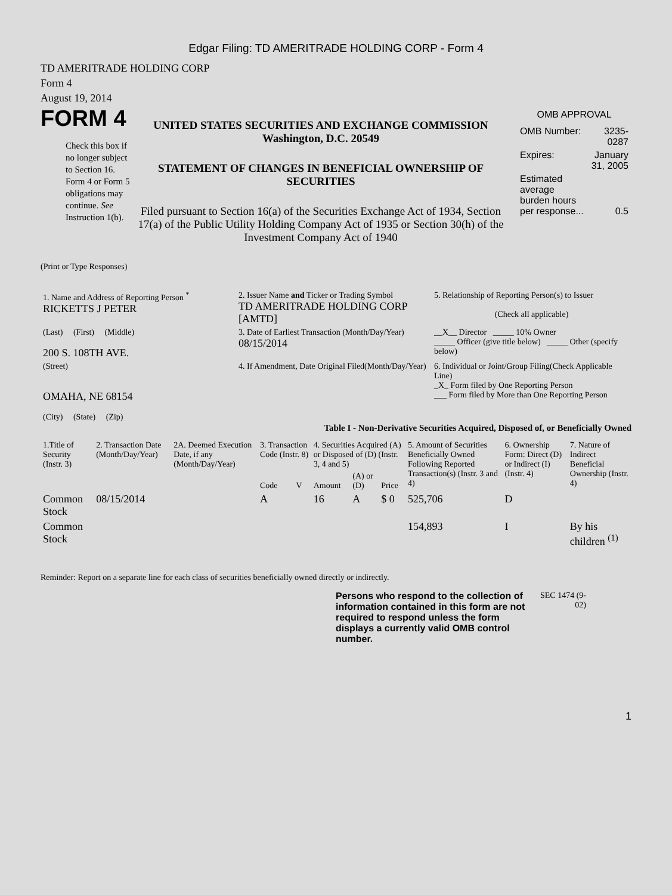Edgar Filing: TD AMERITRADE HOLDING CORP - Form 4
TD AMERITRADE HOLDING CORP
Form 4
August 19, 2014
FORM 4
Check this box if no longer subject to Section 16. Form 4 or Form 5 obligations may continue. See Instruction 1(b).
UNITED STATES SECURITIES AND EXCHANGE COMMISSION
Washington, D.C. 20549
STATEMENT OF CHANGES IN BENEFICIAL OWNERSHIP OF SECURITIES
Filed pursuant to Section 16(a) of the Securities Exchange Act of 1934, Section 17(a) of the Public Utility Holding Company Act of 1935 or Section 30(h) of the Investment Company Act of 1940
OMB APPROVAL
| OMB Number: | 3235-0287 |
| Expires: | January 31, 2005 |
| Estimated average burden hours per response... | 0.5 |
(Print or Type Responses)
| 1. Name and Address of Reporting Person <sup>*</sup> RICKETTS J PETER | 2. Issuer Name and Ticker or Trading Symbol TD AMERITRADE HOLDING CORP [AMTD] | 5. Relationship of Reporting Person(s) to Issuer (Check all applicable) |
| (Last) (First) (Middle) 200 S. 108TH AVE. | 3. Date of Earliest Transaction (Month/Day/Year) 08/15/2014 | __X__ Director _____ 10% Owner _____ Officer (give title below) _____ Other (specify below) |
| (Street) OMAHA, NE 68154 (City) (State) (Zip) | 4. If Amendment, Date Original Filed(Month/Day/Year) | 6. Individual or Joint/Group Filing(Check Applicable Line) _X_ Form filed by One Reporting Person ___ Form filed by More than One Reporting Person |
Table I - Non-Derivative Securities Acquired, Disposed of, or Beneficially Owned
| 1.Title of Security (Instr. 3) | 2. Transaction Date (Month/Day/Year) | 2A. Deemed Execution Date, if any (Month/Day/Year) | 3. Transaction Code (Instr. 8) | | 4. Securities Acquired (A) or Disposed of (D) (Instr. 3, 4 and 5) | | | 5. Amount of Securities Beneficially Owned Following Reported Transaction(s) (Instr. 3 and 4) | 6. Ownership Form: Direct (D) or Indirect (I) (Instr. 4) | 7. Nature of Indirect Beneficial Ownership (Instr. 4) |
| --- | --- | --- | --- | --- | --- | --- | --- | --- | --- | --- |
| | | | Code | V | Amount | (A) or (D) | Price | | | |
| Common Stock | 08/15/2014 | | A | | 16 | A | $ 0 | 525,706 | D | |
| Common Stock | | | | | | | | 154,893 | I | By his children <sup>(1)</sup> |
Reminder: Report on a separate line for each class of securities beneficially owned directly or indirectly.
Persons who respond to the collection of information contained in this form are not required to respond unless the form displays a currently valid OMB control number.
SEC 1474 (9-02)
1